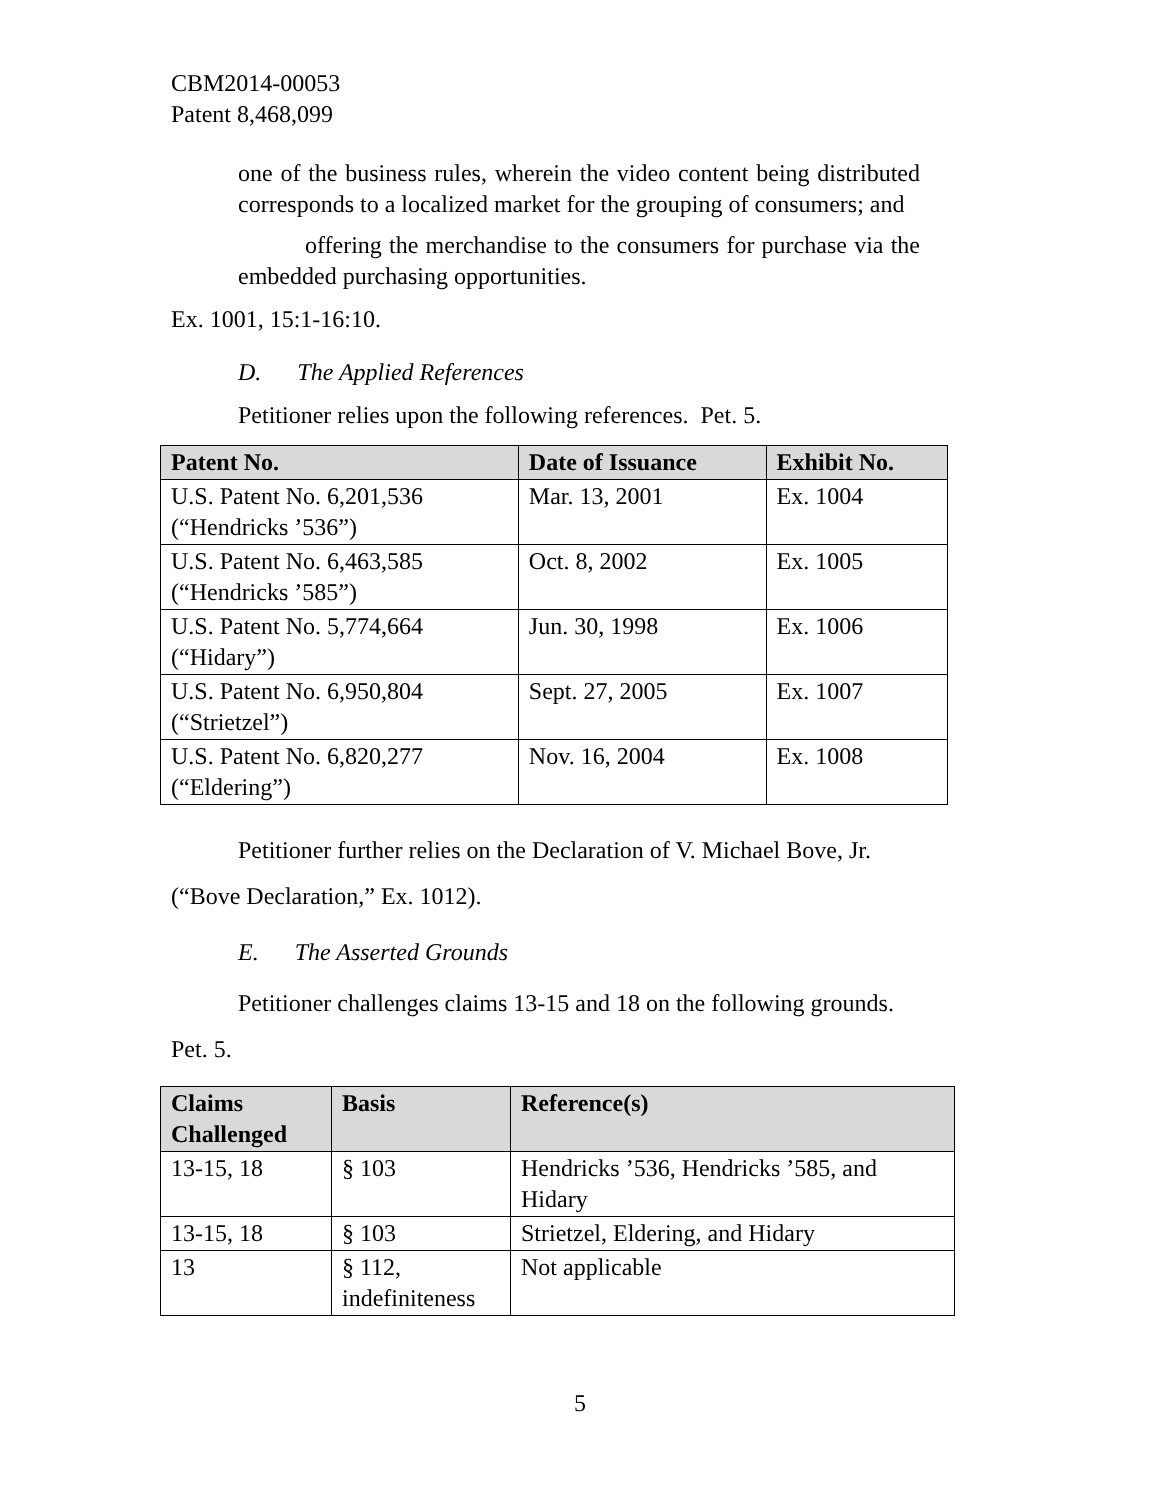CBM2014-00053
Patent 8,468,099
one of the business rules, wherein the video content being distributed corresponds to a localized market for the grouping of consumers; and
offering the merchandise to the consumers for purchase via the embedded purchasing opportunities.
Ex. 1001, 15:1-16:10.
D. The Applied References
Petitioner relies upon the following references. Pet. 5.
| Patent No. | Date of Issuance | Exhibit No. |
| --- | --- | --- |
| U.S. Patent No. 6,201,536 (“Hendricks ’536”) | Mar. 13, 2001 | Ex. 1004 |
| U.S. Patent No. 6,463,585 (“Hendricks ’585”) | Oct. 8, 2002 | Ex. 1005 |
| U.S. Patent No. 5,774,664 (“Hidary”) | Jun. 30, 1998 | Ex. 1006 |
| U.S. Patent No. 6,950,804 (“Strietzel”) | Sept. 27, 2005 | Ex. 1007 |
| U.S. Patent No. 6,820,277 (“Eldering”) | Nov. 16, 2004 | Ex. 1008 |
Petitioner further relies on the Declaration of V. Michael Bove, Jr.
(“Bove Declaration,” Ex. 1012).
E. The Asserted Grounds
Petitioner challenges claims 13-15 and 18 on the following grounds.
Pet. 5.
| Claims Challenged | Basis | Reference(s) |
| --- | --- | --- |
| 13-15, 18 | § 103 | Hendricks ’536, Hendricks ’585, and Hidary |
| 13-15, 18 | § 103 | Strietzel, Eldering, and Hidary |
| 13 | § 112, indefiniteness | Not applicable |
5